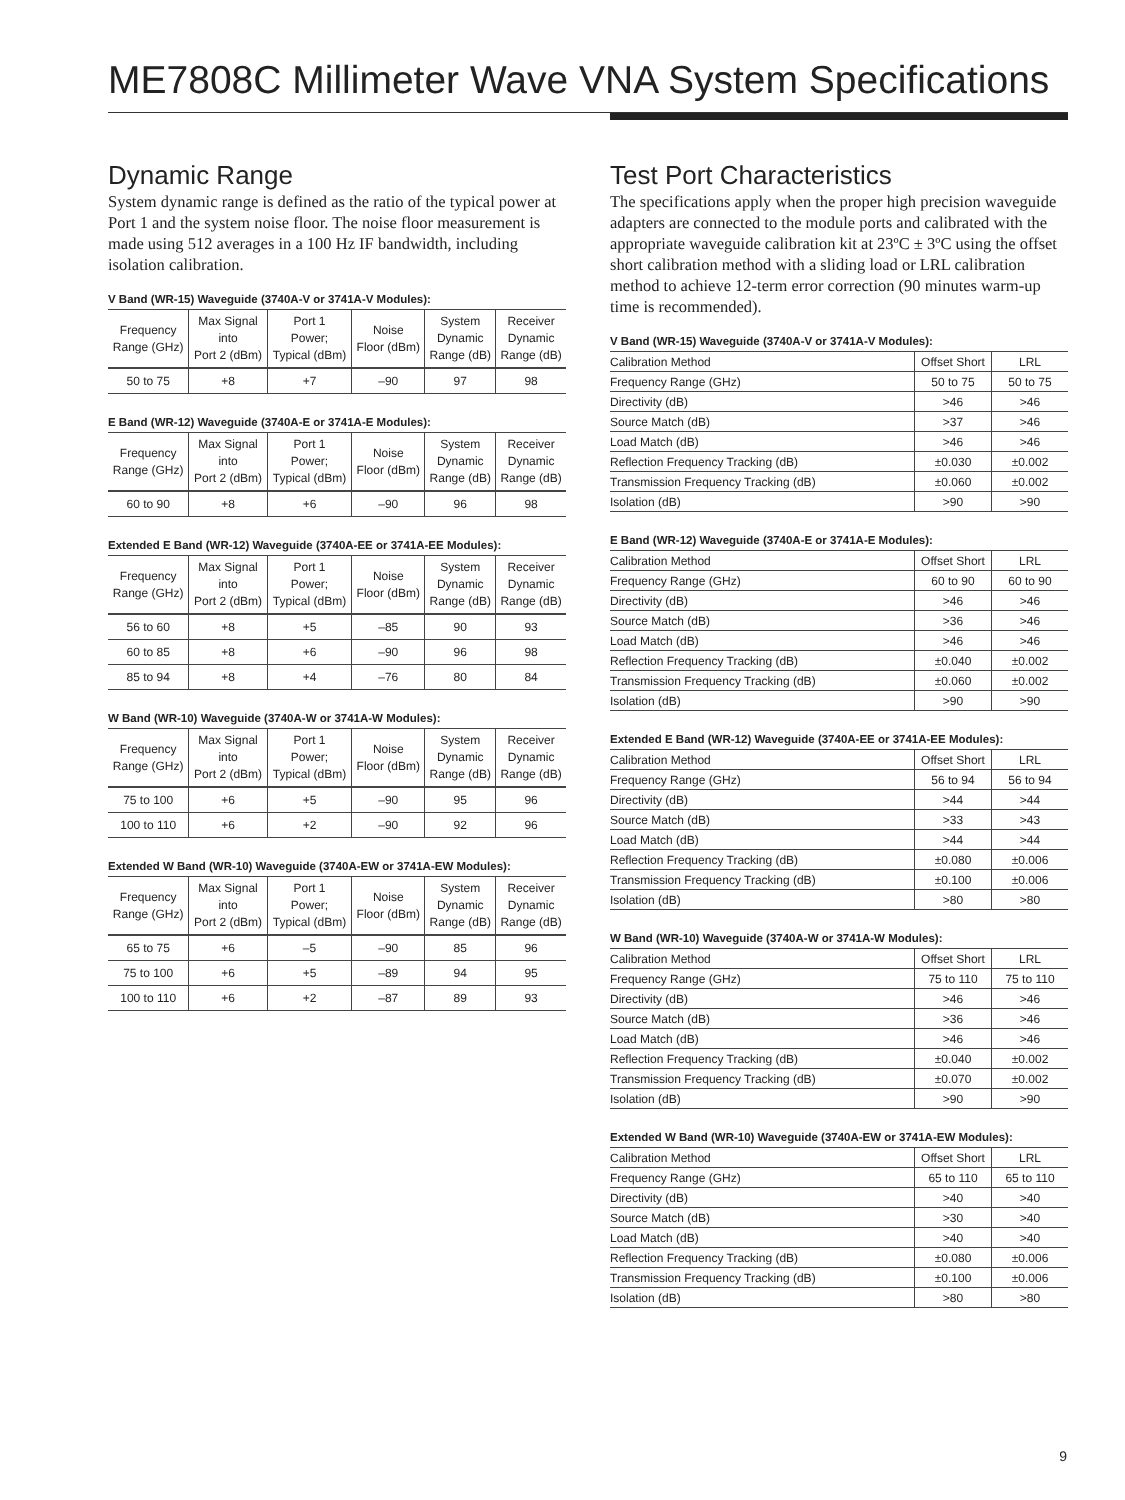ME7808C Millimeter Wave VNA System Specifications
Dynamic Range
System dynamic range is defined as the ratio of the typical power at Port 1 and the system noise floor. The noise floor measurement is made using 512 averages in a 100 Hz IF bandwidth, including isolation calibration.
V Band (WR-15) Waveguide (3740A-V or 3741A-V Modules):
| Frequency Range (GHz) | Max Signal into Port 2 (dBm) | Port 1 Power; Typical (dBm) | Noise Floor (dBm) | System Dynamic Range (dB) | Receiver Dynamic Range (dB) |
| --- | --- | --- | --- | --- | --- |
| 50 to 75 | +8 | +7 | –90 | 97 | 98 |
E Band (WR-12) Waveguide (3740A-E or 3741A-E Modules):
| Frequency Range (GHz) | Max Signal into Port 2 (dBm) | Port 1 Power; Typical (dBm) | Noise Floor (dBm) | System Dynamic Range (dB) | Receiver Dynamic Range (dB) |
| --- | --- | --- | --- | --- | --- |
| 60 to 90 | +8 | +6 | –90 | 96 | 98 |
Extended E Band (WR-12) Waveguide (3740A-EE or 3741A-EE Modules):
| Frequency Range (GHz) | Max Signal into Port 2 (dBm) | Port 1 Power; Typical (dBm) | Noise Floor (dBm) | System Dynamic Range (dB) | Receiver Dynamic Range (dB) |
| --- | --- | --- | --- | --- | --- |
| 56 to 60 | +8 | +5 | –85 | 90 | 93 |
| 60 to 85 | +8 | +6 | –90 | 96 | 98 |
| 85 to 94 | +8 | +4 | –76 | 80 | 84 |
W Band (WR-10) Waveguide (3740A-W or 3741A-W Modules):
| Frequency Range (GHz) | Max Signal into Port 2 (dBm) | Port 1 Power; Typical (dBm) | Noise Floor (dBm) | System Dynamic Range (dB) | Receiver Dynamic Range (dB) |
| --- | --- | --- | --- | --- | --- |
| 75 to 100 | +6 | +5 | –90 | 95 | 96 |
| 100 to 110 | +6 | +2 | –90 | 92 | 96 |
Extended W Band (WR-10) Waveguide (3740A-EW or 3741A-EW Modules):
| Frequency Range (GHz) | Max Signal into Port 2 (dBm) | Port 1 Power; Typical (dBm) | Noise Floor (dBm) | System Dynamic Range (dB) | Receiver Dynamic Range (dB) |
| --- | --- | --- | --- | --- | --- |
| 65 to 75 | +6 | –5 | –90 | 85 | 96 |
| 75 to 100 | +6 | +5 | –89 | 94 | 95 |
| 100 to 110 | +6 | +2 | –87 | 89 | 93 |
Test Port Characteristics
The specifications apply when the proper high precision waveguide adapters are connected to the module ports and calibrated with the appropriate waveguide calibration kit at 23ºC ± 3ºC using the offset short calibration method with a sliding load or LRL calibration method to achieve 12-term error correction (90 minutes warm-up time is recommended).
V Band (WR-15) Waveguide (3740A-V or 3741A-V Modules):
| Calibration Method | Offset Short | LRL |
| Frequency Range (GHz) | 50 to 75 | 50 to 75 |
| Directivity (dB) | >46 | >46 |
| Source Match (dB) | >37 | >46 |
| Load Match (dB) | >46 | >46 |
| Reflection Frequency Tracking (dB) | ±0.030 | ±0.002 |
| Transmission Frequency Tracking (dB) | ±0.060 | ±0.002 |
| Isolation (dB) | >90 | >90 |
E Band (WR-12) Waveguide (3740A-E or 3741A-E Modules):
| Calibration Method | Offset Short | LRL |
| Frequency Range (GHz) | 60 to 90 | 60 to 90 |
| Directivity (dB) | >46 | >46 |
| Source Match (dB) | >36 | >46 |
| Load Match (dB) | >46 | >46 |
| Reflection Frequency Tracking (dB) | ±0.040 | ±0.002 |
| Transmission Frequency Tracking (dB) | ±0.060 | ±0.002 |
| Isolation (dB) | >90 | >90 |
Extended E Band (WR-12) Waveguide (3740A-EE or 3741A-EE Modules):
| Calibration Method | Offset Short | LRL |
| Frequency Range (GHz) | 56 to 94 | 56 to 94 |
| Directivity (dB) | >44 | >44 |
| Source Match (dB) | >33 | >43 |
| Load Match (dB) | >44 | >44 |
| Reflection Frequency Tracking (dB) | ±0.080 | ±0.006 |
| Transmission Frequency Tracking (dB) | ±0.100 | ±0.006 |
| Isolation (dB) | >80 | >80 |
W Band (WR-10) Waveguide (3740A-W or 3741A-W Modules):
| Calibration Method | Offset Short | LRL |
| Frequency Range (GHz) | 75 to 110 | 75 to 110 |
| Directivity (dB) | >46 | >46 |
| Source Match (dB) | >36 | >46 |
| Load Match (dB) | >46 | >46 |
| Reflection Frequency Tracking (dB) | ±0.040 | ±0.002 |
| Transmission Frequency Tracking (dB) | ±0.070 | ±0.002 |
| Isolation (dB) | >90 | >90 |
Extended W Band (WR-10) Waveguide (3740A-EW or 3741A-EW Modules):
| Calibration Method | Offset Short | LRL |
| Frequency Range (GHz) | 65 to 110 | 65 to 110 |
| Directivity (dB) | >40 | >40 |
| Source Match (dB) | >30 | >40 |
| Load Match (dB) | >40 | >40 |
| Reflection Frequency Tracking (dB) | ±0.080 | ±0.006 |
| Transmission Frequency Tracking (dB) | ±0.100 | ±0.006 |
| Isolation (dB) | >80 | >80 |
9